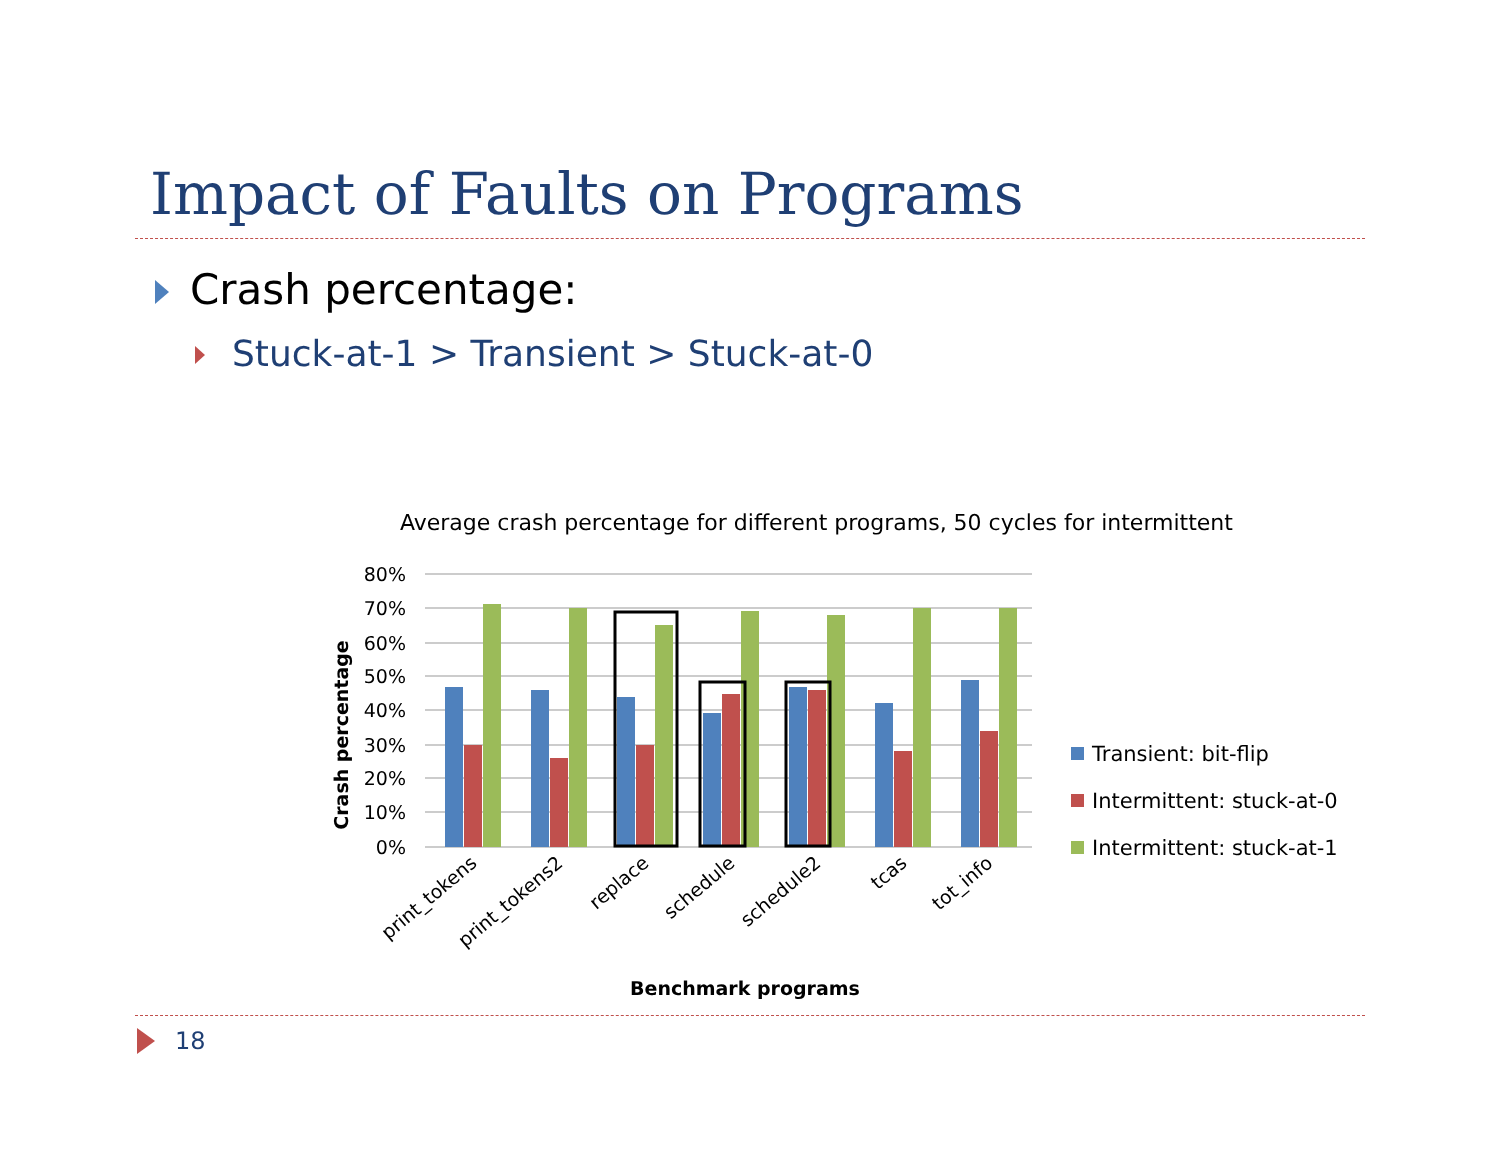Impact of Faults on Programs
Crash percentage:
Stuck-at-1 > Transient > Stuck-at-0
Average crash percentage for different programs, 50 cycles for intermittent
80%
70%
60%
50%
40%
30%
20%
10%
0%
Crash percentage
print_tokens
print_tokens2
replace
schedule
schedule2
tcas
tot_info
Benchmark programs
Transient: bit-flip
Intermittent: stuck-at-0
Intermittent: stuck-at-1
18